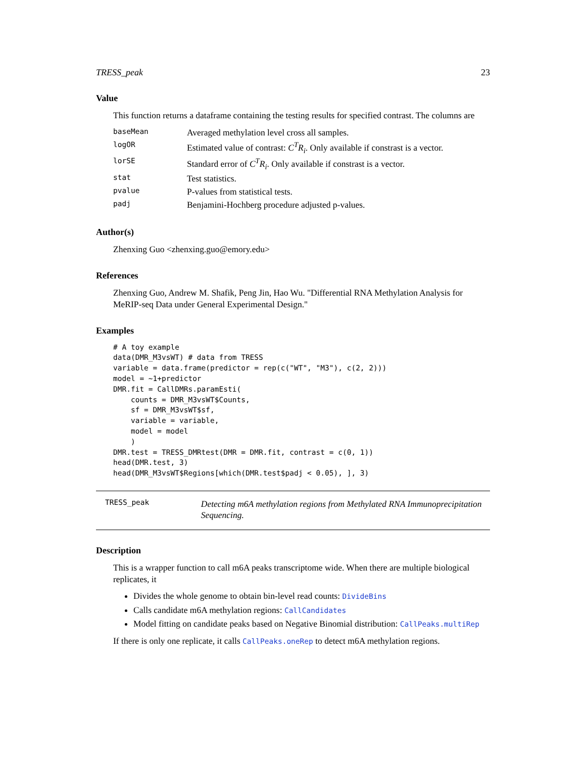TRESS_peak 23
Value
This function returns a dataframe containing the testing results for specified contrast. The columns are
| baseMean | Averaged methylation level cross all samples. |
| logOR | Estimated value of contrast: C<sup>T</sup>R<sub>i</sub> . Only available if constrast is a vector. |
| lorSE | Standard error of C<sup>T</sup>R<sub>i</sub> . Only available if constrast is a vector. |
| stat | Test statistics. |
| pvalue | P-values from statistical tests. |
| padj | Benjamini-Hochberg procedure adjusted p-values. |
Author(s)
Zhenxing Guo <zhenxing.guo@emory.edu>
References
Zhenxing Guo, Andrew M. Shafik, Peng Jin, Hao Wu. "Differential RNA Methylation Analysis for MeRIP-seq Data under General Experimental Design."
Examples
# A toy example
data(DMR_M3vsWT) # data from TRESS
variable = data.frame(predictor = rep(c("WT", "M3"), c(2, 2)))
model = ~1+predictor
DMR.fit = CallDMRs.paramEsti(
    counts = DMR_M3vsWT$Counts,
    sf = DMR_M3vsWT$sf,
    variable = variable,
    model = model
    )
DMR.test = TRESS_DMRtest(DMR = DMR.fit, contrast = c(0, 1))
head(DMR.test, 3)
head(DMR_M3vsWT$Regions[which(DMR.test$padj < 0.05), ], 3)
TRESS_peak
Detecting m6A methylation regions from Methylated RNA Immunoprecipitation Sequencing.
Description
This is a wrapper function to call m6A peaks transcriptome wide. When there are multiple biological replicates, it
Divides the whole genome to obtain bin-level read counts: DivideBins
Calls candidate m6A methylation regions: CallCandidates
Model fitting on candidate peaks based on Negative Binomial distribution: CallPeaks.multiRep
If there is only one replicate, it calls CallPeaks.oneRep to detect m6A methylation regions.